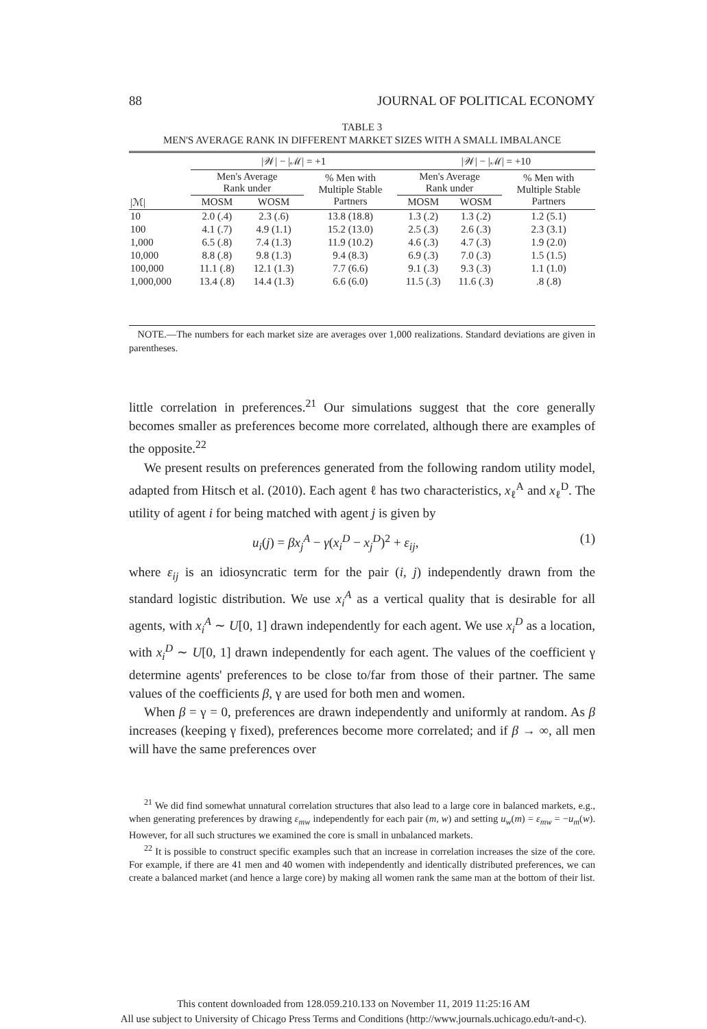88 JOURNAL OF POLITICAL ECONOMY
TABLE 3
MEN'S AVERAGE RANK IN DIFFERENT MARKET SIZES WITH A SMALL IMBALANCE
| | /𝒲/ − /ℳ/ = +1 | | | /𝒲/ − /ℳ/ = +10 | | |
| --- | --- | --- | --- | --- | --- | --- |
| | Men's Average Rank under | | % Men with Multiple Stable Partners | Men's Average Rank under | | % Men with Multiple Stable Partners |
| /ℳ/ | MOSM | WOSM | | MOSM | WOSM | |
| 10 | 2.0 (.4) | 2.3 (.6) | 13.8 (18.8) | 1.3 (.2) | 1.3 (.2) | 1.2 (5.1) |
| 100 | 4.1 (.7) | 4.9 (1.1) | 15.2 (13.0) | 2.5 (.3) | 2.6 (.3) | 2.3 (3.1) |
| 1,000 | 6.5 (.8) | 7.4 (1.3) | 11.9 (10.2) | 4.6 (.3) | 4.7 (.3) | 1.9 (2.0) |
| 10,000 | 8.8 (.8) | 9.8 (1.3) | 9.4 (8.3) | 6.9 (.3) | 7.0 (.3) | 1.5 (1.5) |
| 100,000 | 11.1 (.8) | 12.1 (1.3) | 7.7 (6.6) | 9.1 (.3) | 9.3 (.3) | 1.1 (1.0) |
| 1,000,000 | 13.4 (.8) | 14.4 (1.3) | 6.6 (6.0) | 11.5 (.3) | 11.6 (.3) | .8 (.8) |
NOTE.—The numbers for each market size are averages over 1,000 realizations. Standard deviations are given in parentheses.
little correlation in preferences.<sup>21</sup> Our simulations suggest that the core generally becomes smaller as preferences become more correlated, although there are examples of the opposite.<sup>22</sup>
We present results on preferences generated from the following random utility model, adapted from Hitsch et al. (2010). Each agent ℓ has two characteristics, x<sub>ℓ</sub><sup>A</sup> and x<sub>ℓ</sub><sup>D</sup>. The utility of agent i for being matched with agent j is given by
u<sub>i</sub>(j) = βx<sub>j</sub><sup>A</sup> − γ(x<sub>i</sub><sup>D</sup> − x<sub>j</sub><sup>D</sup>)<sup>2</sup> + ε<sub>ij</sub>, (1)
where ε<sub>ij</sub> is an idiosyncratic term for the pair (i, j) independently drawn from the standard logistic distribution. We use x<sub>i</sub><sup>A</sup> as a vertical quality that is desirable for all agents, with x<sub>i</sub><sup>A</sup> ∼ U[0, 1] drawn independently for each agent. We use x<sub>i</sub><sup>D</sup> as a location, with x<sub>i</sub><sup>D</sup> ∼ U[0, 1] drawn independently for each agent. The values of the coefficient γ determine agents' preferences to be close to/far from those of their partner. The same values of the coefficients β, γ are used for both men and women.
When β = γ = 0, preferences are drawn independently and uniformly at random. As β increases (keeping γ fixed), preferences become more correlated; and if β → ∞, all men will have the same preferences over
<sup>21</sup> We did find somewhat unnatural correlation structures that also lead to a large core in balanced markets, e.g., when generating preferences by drawing ε<sub>mw</sub> independently for each pair (m, w) and setting u<sub>w</sub>(m) = ε<sub>mw</sub> = −u<sub>m</sub>(w). However, for all such structures we examined the core is small in unbalanced markets.
<sup>22</sup> It is possible to construct specific examples such that an increase in correlation increases the size of the core. For example, if there are 41 men and 40 women with independently and identically distributed preferences, we can create a balanced market (and hence a large core) by making all women rank the same man at the bottom of their list.
This content downloaded from 128.059.210.133 on November 11, 2019 11:25:16 AM
All use subject to University of Chicago Press Terms and Conditions (http://www.journals.uchicago.edu/t-and-c).